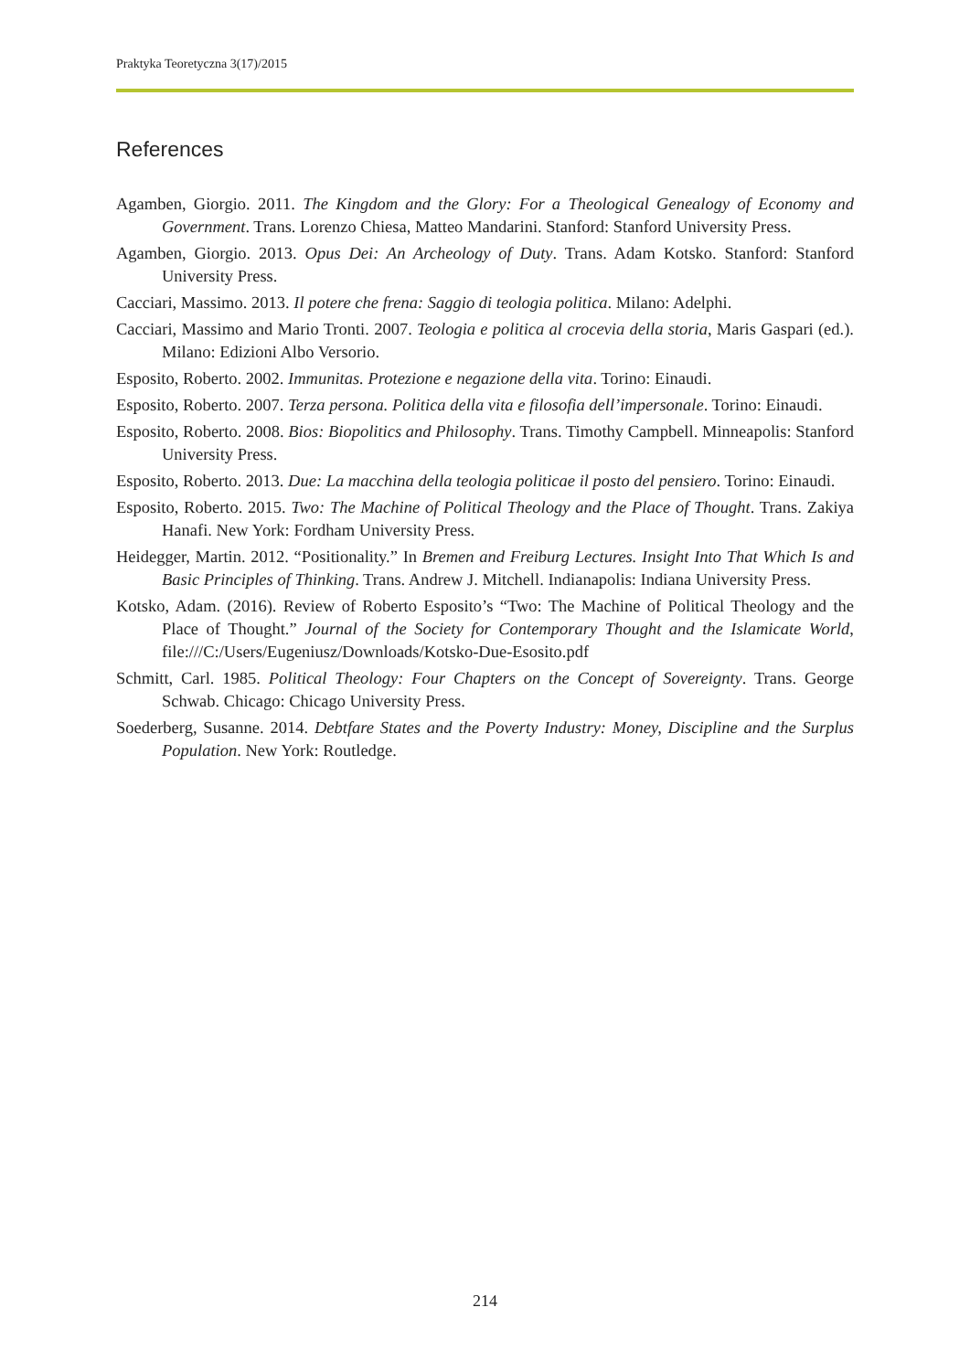Praktyka Teoretyczna 3(17)/2015
References
Agamben, Giorgio. 2011. The Kingdom and the Glory: For a Theological Genealogy of Economy and Government. Trans. Lorenzo Chiesa, Matteo Mandarini. Stanford: Stanford University Press.
Agamben, Giorgio. 2013. Opus Dei: An Archeology of Duty. Trans. Adam Kotsko. Stanford: Stanford University Press.
Cacciari, Massimo. 2013. Il potere che frena: Saggio di teologia politica. Milano: Adelphi.
Cacciari, Massimo and Mario Tronti. 2007. Teologia e politica al crocevia della storia, Maris Gaspari (ed.). Milano: Edizioni Albo Versorio.
Esposito, Roberto. 2002. Immunitas. Protezione e negazione della vita. Torino: Einaudi.
Esposito, Roberto. 2007. Terza persona. Politica della vita e filosofia dell’impersonale. Torino: Einaudi.
Esposito, Roberto. 2008. Bios: Biopolitics and Philosophy. Trans. Timothy Campbell. Minneapolis: Stanford University Press.
Esposito, Roberto. 2013. Due: La macchina della teologia politicae il posto del pensiero. Torino: Einaudi.
Esposito, Roberto. 2015. Two: The Machine of Political Theology and the Place of Thought. Trans. Zakiya Hanafi. New York: Fordham University Press.
Heidegger, Martin. 2012. “Positionality.” In Bremen and Freiburg Lectures. Insight Into That Which Is and Basic Principles of Thinking. Trans. Andrew J. Mitchell. Indianapolis: Indiana University Press.
Kotsko, Adam. (2016). Review of Roberto Esposito’s “Two: The Machine of Political Theology and the Place of Thought.” Journal of the Society for Contemporary Thought and the Islamicate World, file:///C:/Users/Eugeniusz/Downloads/Kotsko-Due-Esosito.pdf
Schmitt, Carl. 1985. Political Theology: Four Chapters on the Concept of Sovereignty. Trans. George Schwab. Chicago: Chicago University Press.
Soederberg, Susanne. 2014. Debtfare States and the Poverty Industry: Money, Discipline and the Surplus Population. New York: Routledge.
214